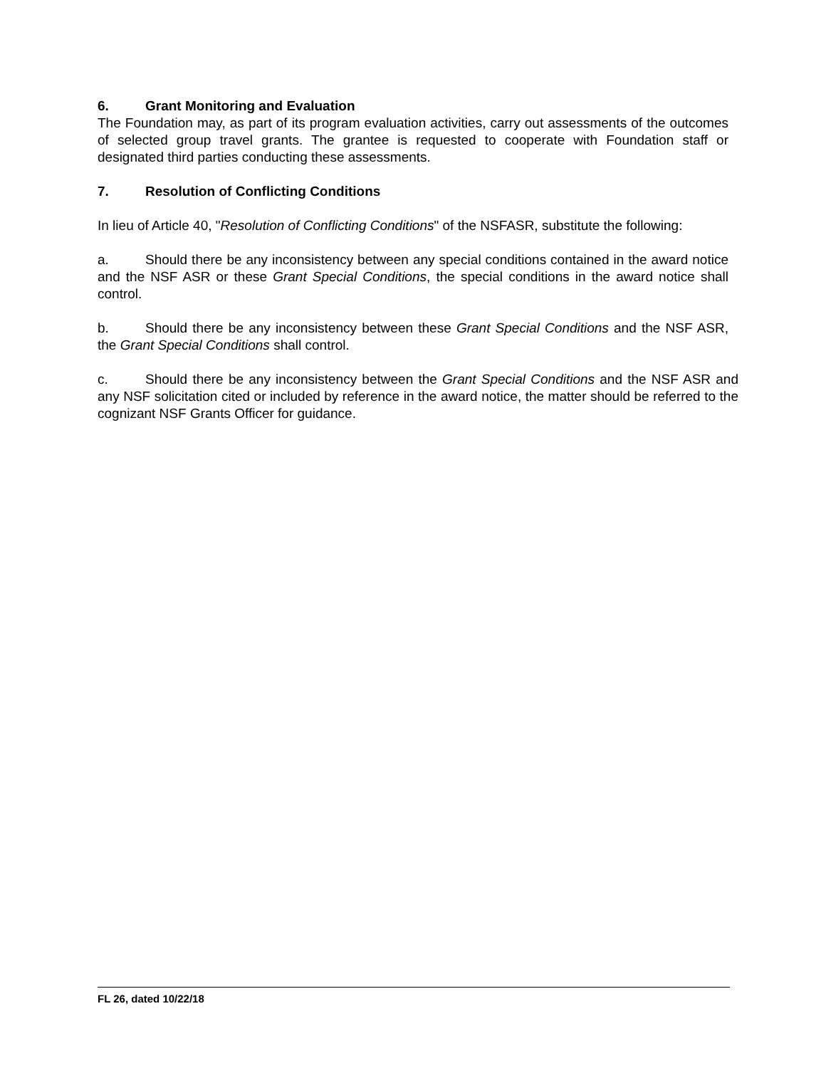6. Grant Monitoring and Evaluation
The Foundation may, as part of its program evaluation activities, carry out assessments of the outcomes of selected group travel grants. The grantee is requested to cooperate with Foundation staff or designated third parties conducting these assessments.
7. Resolution of Conflicting Conditions
In lieu of Article 40, "Resolution of Conflicting Conditions" of the NSFASR, substitute the following:
a. Should there be any inconsistency between any special conditions contained in the award notice and the NSF ASR or these Grant Special Conditions, the special conditions in the award notice shall control.
b. Should there be any inconsistency between these Grant Special Conditions and the NSF ASR, the Grant Special Conditions shall control.
c. Should there be any inconsistency between the Grant Special Conditions and the NSF ASR and any NSF solicitation cited or included by reference in the award notice, the matter should be referred to the cognizant NSF Grants Officer for guidance.
FL 26, dated 10/22/18